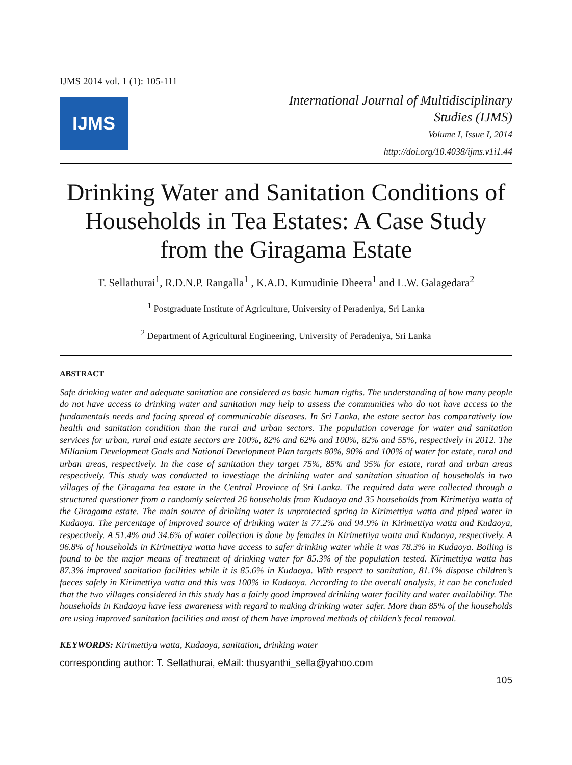IJMS 2014 vol. 1 (1): 105-111
IJMS
International Journal of Multidisciplinary
Studies (IJMS)
Volume I, Issue I, 2014
http://doi.org/10.4038/ijms.v1i1.44
Drinking Water and Sanitation Conditions of Households in Tea Estates: A Case Study from the Giragama Estate
T. Sellathurai<sup>1</sup>, R.D.N.P. Rangalla<sup>1</sup> , K.A.D. Kumudinie Dheera<sup>1</sup> and L.W. Galagedara<sup>2</sup>
<sup>1</sup> Postgraduate Institute of Agriculture, University of Peradeniya, Sri Lanka
<sup>2</sup> Department of Agricultural Engineering, University of Peradeniya, Sri Lanka
ABSTRACT
Safe drinking water and adequate sanitation are considered as basic human rigths. The understanding of how many people do not have access to drinking water and sanitation may help to assess the communities who do not have access to the fundamentals needs and facing spread of communicable diseases. In Sri Lanka, the estate sector has comparatively low health and sanitation condition than the rural and urban sectors. The population coverage for water and sanitation services for urban, rural and estate sectors are 100%, 82% and 62% and 100%, 82% and 55%, respectively in 2012. The Millanium Development Goals and National Development Plan targets 80%, 90% and 100% of water for estate, rural and urban areas, respectively. In the case of sanitation they target 75%, 85% and 95% for estate, rural and urban areas respectively. This study was conducted to investiage the drinking water and sanitation situation of households in two villages of the Giragama tea estate in the Central Province of Sri Lanka. The required data were collected through a structured questioner from a randomly selected 26 households from Kudaoya and 35 households from Kirimetiya watta of the Giragama estate. The main source of drinking water is unprotected spring in Kirimettiya watta and piped water in Kudaoya. The percentage of improved source of drinking water is 77.2% and 94.9% in Kirimettiya watta and Kudaoya, respectively. A 51.4% and 34.6% of water collection is done by females in Kirimettiya watta and Kudaoya, respectively. A 96.8% of households in Kirimettiya watta have access to safer drinking water while it was 78.3% in Kudaoya. Boiling is found to be the major means of treatment of drinking water for 85.3% of the population tested. Kirimettiya watta has 87.3% improved sanitation facilities while it is 85.6% in Kudaoya. With respect to sanitation, 81.1% dispose children’s faeces safely in Kirimettiya watta and this was 100% in Kudaoya. According to the overall analysis, it can be concluded that the two villages considered in this study has a fairly good improved drinking water facility and water availability. The households in Kudaoya have less awareness with regard to making drinking water safer. More than 85% of the households are using improved sanitation facilities and most of them have improved methods of childen’s fecal removal.
KEYWORDS: Kirimettiya watta, Kudaoya, sanitation, drinking water
corresponding author: T. Sellathurai, eMail: thusyanthi_sella@yahoo.com
105